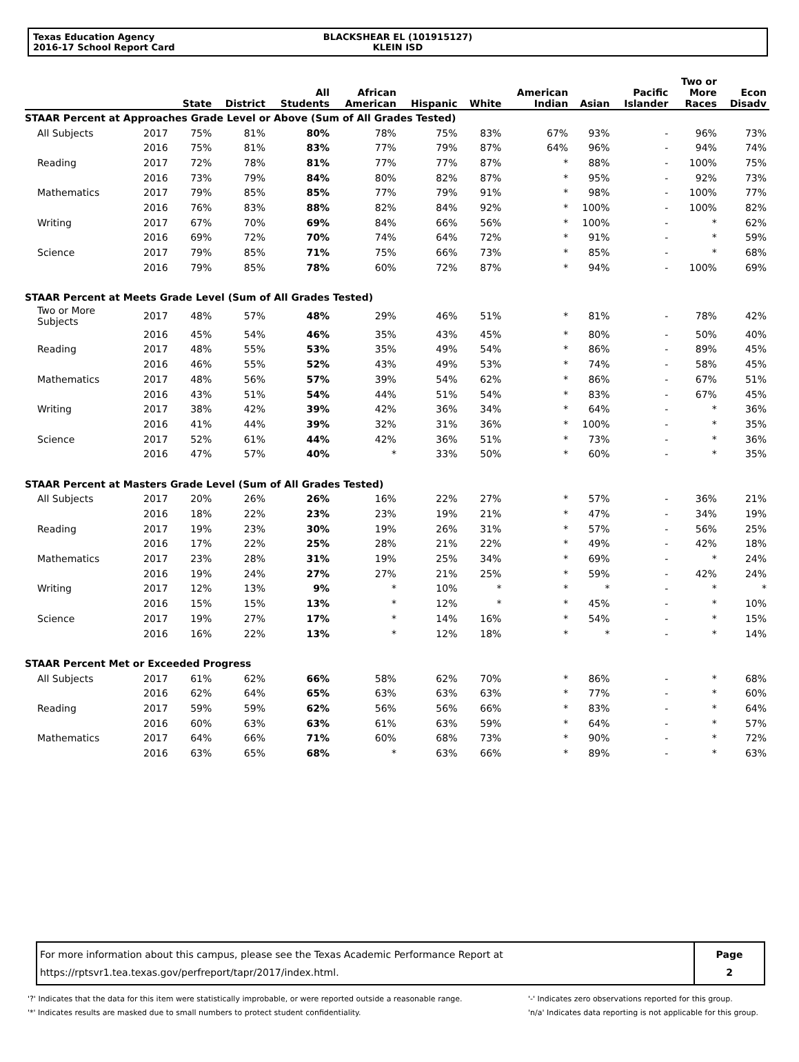Texas Education Agency
2016-17 School Report Card
BLACKSHEAR EL (101915127)
KLEIN ISD
| | | State | District | All Students | African American | Hispanic | White | American Indian | Asian | Pacific Islander | Two or More Races | Econ Disadv |
| --- | --- | --- | --- | --- | --- | --- | --- | --- | --- | --- | --- | --- |
| STAAR Percent at Approaches Grade Level or Above (Sum of All Grades Tested) | | | | | | | | | | | | |
| All Subjects | 2017 | 75% | 81% | 80% | 78% | 75% | 83% | 67% | 93% | - | 96% | 73% |
| | 2016 | 75% | 81% | 83% | 77% | 79% | 87% | 64% | 96% | - | 94% | 74% |
| Reading | 2017 | 72% | 78% | 81% | 77% | 77% | 87% | * | 88% | - | 100% | 75% |
| | 2016 | 73% | 79% | 84% | 80% | 82% | 87% | * | 95% | - | 92% | 73% |
| Mathematics | 2017 | 79% | 85% | 85% | 77% | 79% | 91% | * | 98% | - | 100% | 77% |
| | 2016 | 76% | 83% | 88% | 82% | 84% | 92% | * | 100% | - | 100% | 82% |
| Writing | 2017 | 67% | 70% | 69% | 84% | 66% | 56% | * | 100% | - | * | 62% |
| | 2016 | 69% | 72% | 70% | 74% | 64% | 72% | * | 91% | - | * | 59% |
| Science | 2017 | 79% | 85% | 71% | 75% | 66% | 73% | * | 85% | - | * | 68% |
| | 2016 | 79% | 85% | 78% | 60% | 72% | 87% | * | 94% | - | 100% | 69% |
| STAAR Percent at Meets Grade Level (Sum of All Grades Tested) | | | | | | | | | | | | |
| Two or More Subjects | 2017 | 48% | 57% | 48% | 29% | 46% | 51% | * | 81% | - | 78% | 42% |
| | 2016 | 45% | 54% | 46% | 35% | 43% | 45% | * | 80% | - | 50% | 40% |
| Reading | 2017 | 48% | 55% | 53% | 35% | 49% | 54% | * | 86% | - | 89% | 45% |
| | 2016 | 46% | 55% | 52% | 43% | 49% | 53% | * | 74% | - | 58% | 45% |
| Mathematics | 2017 | 48% | 56% | 57% | 39% | 54% | 62% | * | 86% | - | 67% | 51% |
| | 2016 | 43% | 51% | 54% | 44% | 51% | 54% | * | 83% | - | 67% | 45% |
| Writing | 2017 | 38% | 42% | 39% | 42% | 36% | 34% | * | 64% | - | * | 36% |
| | 2016 | 41% | 44% | 39% | 32% | 31% | 36% | * | 100% | - | * | 35% |
| Science | 2017 | 52% | 61% | 44% | 42% | 36% | 51% | * | 73% | - | * | 36% |
| | 2016 | 47% | 57% | 40% | * | 33% | 50% | * | 60% | - | * | 35% |
| STAAR Percent at Masters Grade Level (Sum of All Grades Tested) | | | | | | | | | | | | |
| All Subjects | 2017 | 20% | 26% | 26% | 16% | 22% | 27% | * | 57% | - | 36% | 21% |
| | 2016 | 18% | 22% | 23% | 23% | 19% | 21% | * | 47% | - | 34% | 19% |
| Reading | 2017 | 19% | 23% | 30% | 19% | 26% | 31% | * | 57% | - | 56% | 25% |
| | 2016 | 17% | 22% | 25% | 28% | 21% | 22% | * | 49% | - | 42% | 18% |
| Mathematics | 2017 | 23% | 28% | 31% | 19% | 25% | 34% | * | 69% | - | * | 24% |
| | 2016 | 19% | 24% | 27% | 27% | 21% | 25% | * | 59% | - | 42% | 24% |
| Writing | 2017 | 12% | 13% | 9% | * | 10% | * | * | * | - | * | * |
| | 2016 | 15% | 15% | 13% | * | 12% | * | * | 45% | - | * | 10% |
| Science | 2017 | 19% | 27% | 17% | * | 14% | 16% | * | 54% | - | * | 15% |
| | 2016 | 16% | 22% | 13% | * | 12% | 18% | * | * | - | * | 14% |
| STAAR Percent Met or Exceeded Progress | | | | | | | | | | | | |
| All Subjects | 2017 | 61% | 62% | 66% | 58% | 62% | 70% | * | 86% | - | * | 68% |
| | 2016 | 62% | 64% | 65% | 63% | 63% | 63% | * | 77% | - | * | 60% |
| Reading | 2017 | 59% | 59% | 62% | 56% | 56% | 66% | * | 83% | - | * | 64% |
| | 2016 | 60% | 63% | 63% | 61% | 63% | 59% | * | 64% | - | * | 57% |
| Mathematics | 2017 | 64% | 66% | 71% | 60% | 68% | 73% | * | 90% | - | * | 72% |
| | 2016 | 63% | 65% | 68% | * | 63% | 66% | * | 89% | - | * | 63% |
For more information about this campus, please see the Texas Academic Performance Report at
https://rptsvr1.tea.texas.gov/perfreport/tapr/2017/index.html.
Page
2
'?' Indicates that the data for this item were statistically improbable, or were reported outside a reasonable range.
'*' Indicates results are masked due to small numbers to protect student confidentiality.
'-' Indicates zero observations reported for this group.
'n/a' Indicates data reporting is not applicable for this group.